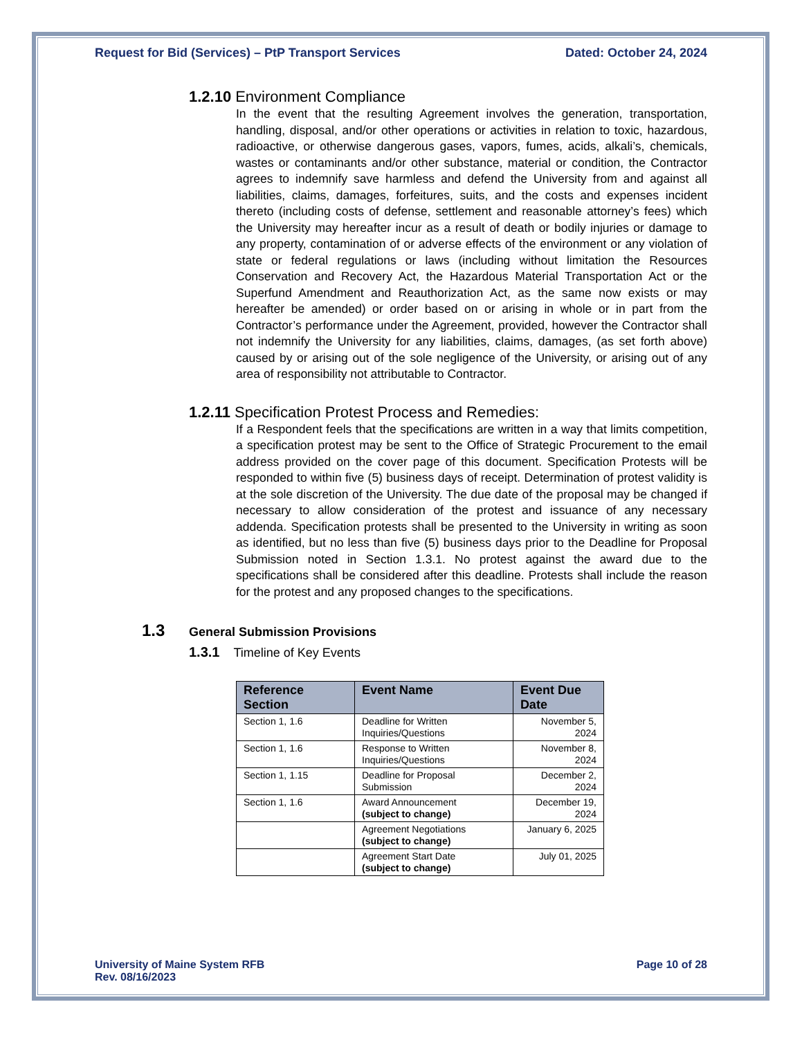Request for Bid (Services) – PtP Transport Services Dated: October 24, 2024
1.2.10 Environment Compliance
In the event that the resulting Agreement involves the generation, transportation, handling, disposal, and/or other operations or activities in relation to toxic, hazardous, radioactive, or otherwise dangerous gases, vapors, fumes, acids, alkali’s, chemicals, wastes or contaminants and/or other substance, material or condition, the Contractor agrees to indemnify save harmless and defend the University from and against all liabilities, claims, damages, forfeitures, suits, and the costs and expenses incident thereto (including costs of defense, settlement and reasonable attorney’s fees) which the University may hereafter incur as a result of death or bodily injuries or damage to any property, contamination of or adverse effects of the environment or any violation of state or federal regulations or laws (including without limitation the Resources Conservation and Recovery Act, the Hazardous Material Transportation Act or the Superfund Amendment and Reauthorization Act, as the same now exists or may hereafter be amended) or order based on or arising in whole or in part from the Contractor’s performance under the Agreement, provided, however the Contractor shall not indemnify the University for any liabilities, claims, damages, (as set forth above) caused by or arising out of the sole negligence of the University, or arising out of any area of responsibility not attributable to Contractor.
1.2.11 Specification Protest Process and Remedies:
If a Respondent feels that the specifications are written in a way that limits competition, a specification protest may be sent to the Office of Strategic Procurement to the email address provided on the cover page of this document. Specification Protests will be responded to within five (5) business days of receipt. Determination of protest validity is at the sole discretion of the University. The due date of the proposal may be changed if necessary to allow consideration of the protest and issuance of any necessary addenda. Specification protests shall be presented to the University in writing as soon as identified, but no less than five (5) business days prior to the Deadline for Proposal Submission noted in Section 1.3.1. No protest against the award due to the specifications shall be considered after this deadline. Protests shall include the reason for the protest and any proposed changes to the specifications.
1.3 General Submission Provisions
1.3.1 Timeline of Key Events
| Reference Section | Event Name | Event Due Date |
| --- | --- | --- |
| Section 1, 1.6 | Deadline for Written Inquiries/Questions | November 5, 2024 |
| Section 1, 1.6 | Response to Written Inquiries/Questions | November 8, 2024 |
| Section 1, 1.15 | Deadline for Proposal Submission | December 2, 2024 |
| Section 1, 1.6 | Award Announcement (subject to change) | December 19, 2024 |
| | Agreement Negotiations (subject to change) | January 6, 2025 |
| | Agreement Start Date (subject to change) | July 01, 2025 |
University of Maine System RFB
Rev. 08/16/2023 Page 10 of 28